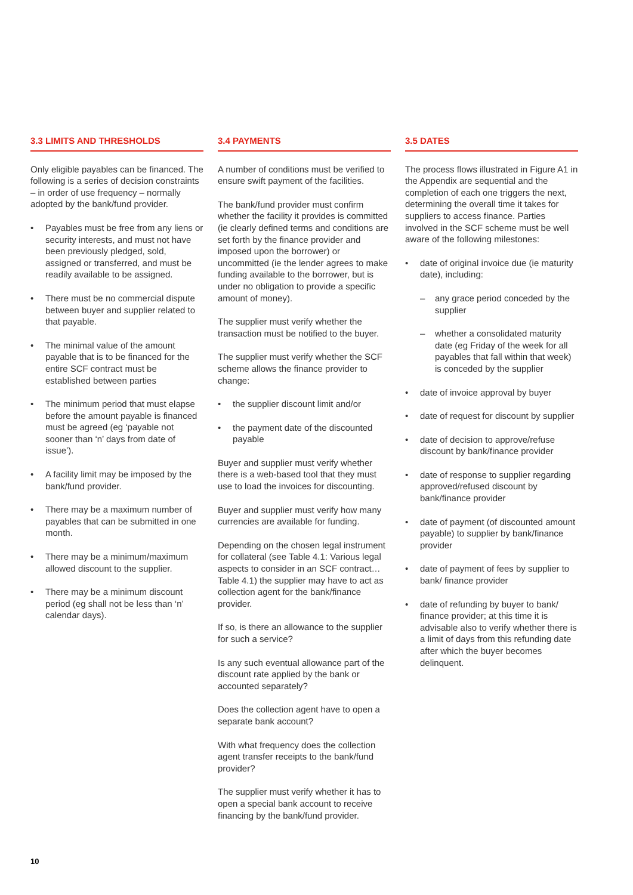3.3 LIMITS AND THRESHOLDS
Only eligible payables can be financed. The following is a series of decision constraints – in order of use frequency – normally adopted by the bank/fund provider.
• Payables must be free from any liens or security interests, and must not have been previously pledged, sold, assigned or transferred, and must be readily available to be assigned.
• There must be no commercial dispute between buyer and supplier related to that payable.
• The minimal value of the amount payable that is to be financed for the entire SCF contract must be established between parties
• The minimum period that must elapse before the amount payable is financed must be agreed (eg ‘payable not sooner than ‘n’ days from date of issue’).
• A facility limit may be imposed by the bank/fund provider.
• There may be a maximum number of payables that can be submitted in one month.
• There may be a minimum/maximum allowed discount to the supplier.
• There may be a minimum discount period (eg shall not be less than ‘n’ calendar days).
3.4 PAYMENTS
A number of conditions must be verified to ensure swift payment of the facilities.
The bank/fund provider must confirm whether the facility it provides is committed (ie clearly defined terms and conditions are set forth by the finance provider and imposed upon the borrower) or uncommitted (ie the lender agrees to make funding available to the borrower, but is under no obligation to provide a specific amount of money).
The supplier must verify whether the transaction must be notified to the buyer.
The supplier must verify whether the SCF scheme allows the finance provider to change:
• the supplier discount limit and/or
• the payment date of the discounted payable
Buyer and supplier must verify whether there is a web-based tool that they must use to load the invoices for discounting.
Buyer and supplier must verify how many currencies are available for funding.
Depending on the chosen legal instrument for collateral (see Table 4.1: Various legal aspects to consider in an SCF contract…Table 4.1) the supplier may have to act as collection agent for the bank/finance provider.
If so, is there an allowance to the supplier for such a service?
Is any such eventual allowance part of the discount rate applied by the bank or accounted separately?
Does the collection agent have to open a separate bank account?
With what frequency does the collection agent transfer receipts to the bank/fund provider?
The supplier must verify whether it has to open a special bank account to receive financing by the bank/fund provider.
3.5 DATES
The process flows illustrated in Figure A1 in the Appendix are sequential and the completion of each one triggers the next, determining the overall time it takes for suppliers to access finance. Parties involved in the SCF scheme must be well aware of the following milestones:
• date of original invoice due (ie maturity date), including:
– any grace period conceded by the supplier
– whether a consolidated maturity date (eg Friday of the week for all payables that fall within that week) is conceded by the supplier
• date of invoice approval by buyer
• date of request for discount by supplier
• date of decision to approve/refuse discount by bank/finance provider
• date of response to supplier regarding approved/refused discount by bank/finance provider
• date of payment (of discounted amount payable) to supplier by bank/finance provider
• date of payment of fees by supplier to bank/ finance provider
• date of refunding by buyer to bank/ finance provider; at this time it is advisable also to verify whether there is a limit of days from this refunding date after which the buyer becomes delinquent.
10